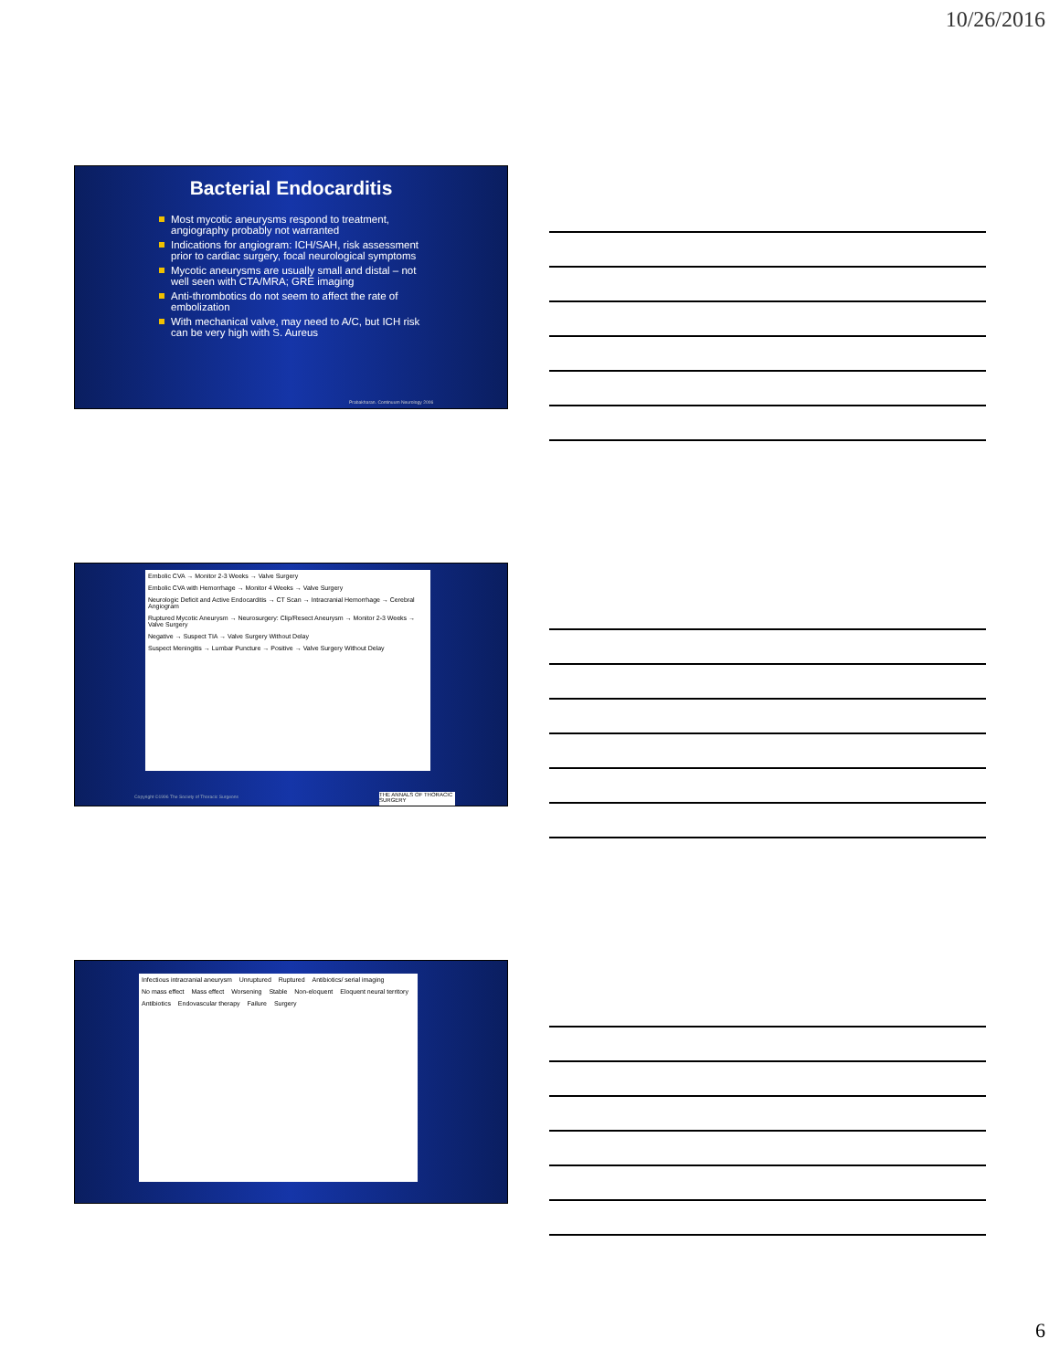10/26/2016
Bacterial Endocarditis
Most mycotic aneurysms respond to treatment, angiography probably not warranted
Indications for angiogram: ICH/SAH, risk assessment prior to cardiac surgery, focal neurological symptoms
Mycotic aneurysms are usually small and distal – not well seen with CTA/MRA; GRE imaging
Anti-thrombotics do not seem to affect the rate of embolization
With mechanical valve, may need to A/C, but ICH risk can be very high with S. Aureus
Prabakharan. Continuum Neurology 2006
Embolic CVA → Monitor 2-3 Weeks → Valve Surgery
Embolic CVA with Hemorrhage → Monitor 4 Weeks → Valve Surgery
Neurologic Deficit and Active Endocarditis → CT Scan → Intracranial Hemorrhage → Cerebral Angiogram
Ruptured Mycotic Aneurysm → Neurosurgery: Clip/Resect Aneurysm → Monitor 2-3 Weeks → Valve Surgery
Negative → Suspect TIA → Valve Surgery Without Delay
Suspect Meningitis → Lumbar Puncture → Positive → Valve Surgery Without Delay
Copyright ©1996 The Society of Thoracic Surgeons
THE ANNALS OF THORACIC SURGERY
Infectious intracranial aneurysm
Unruptured Ruptured Antibiotics/ serial imaging No mass effect Mass effect Worsening Stable Non-eloquent Eloquent neural territory Antibiotics Endovascular therapy Failure Surgery
6